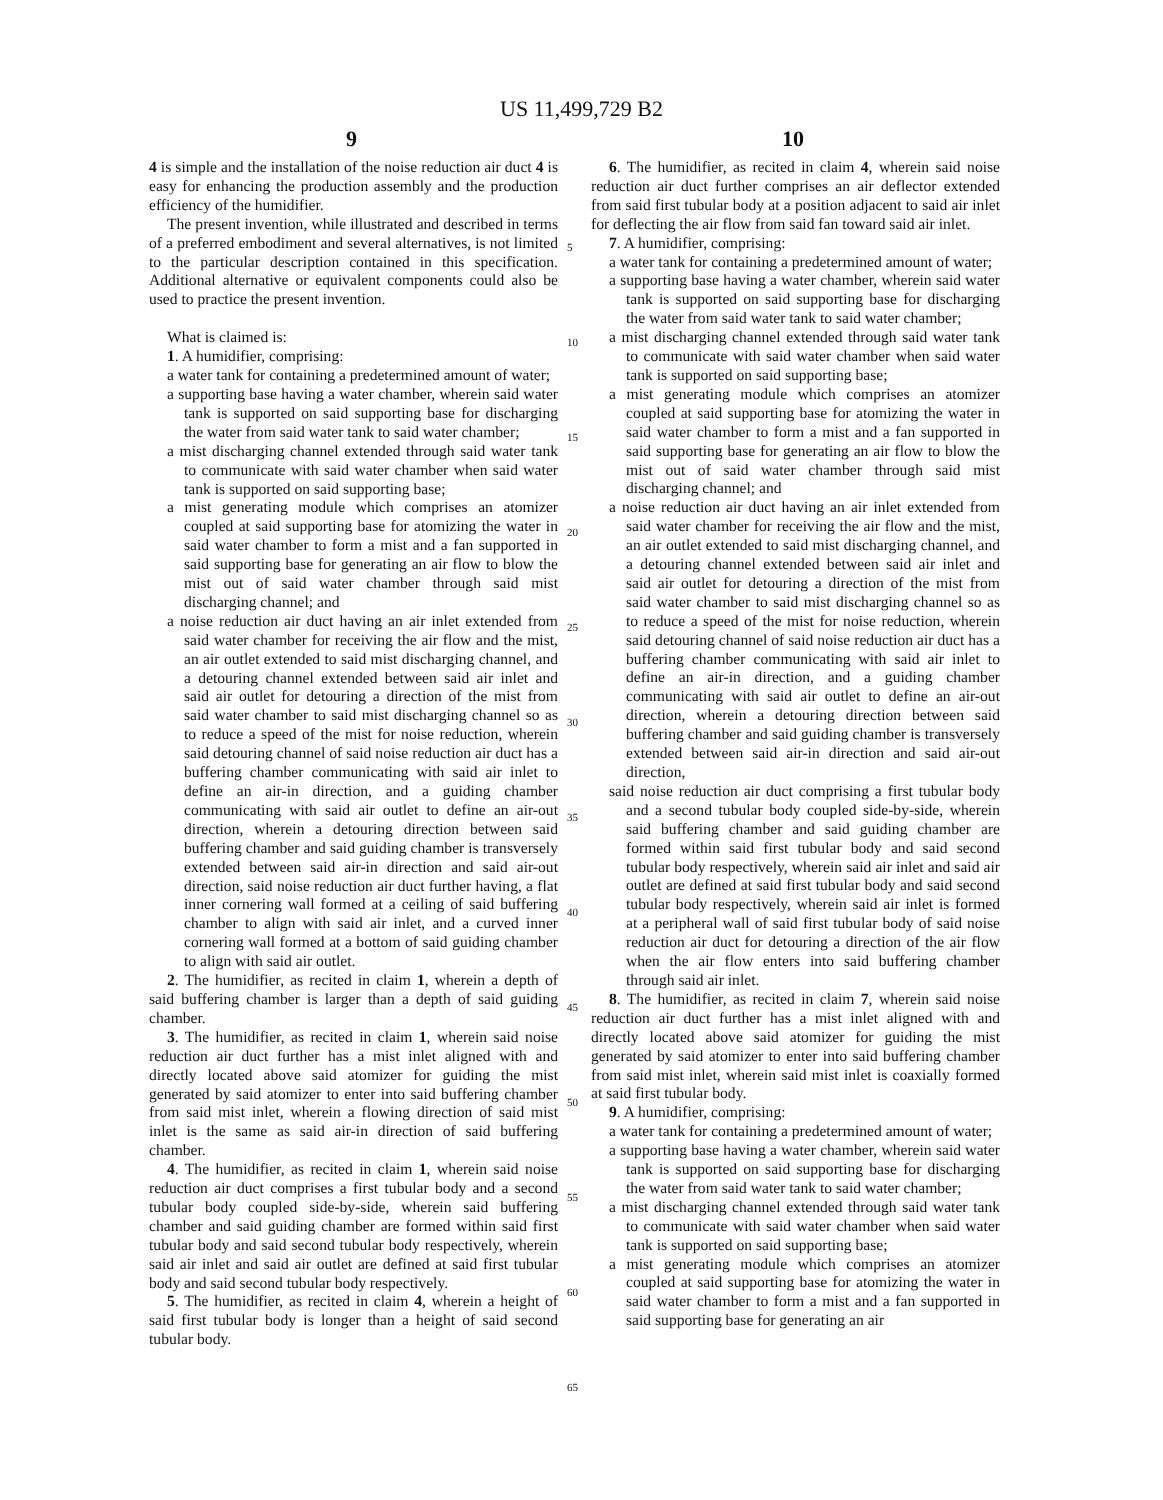US 11,499,729 B2
9 10
4 is simple and the installation of the noise reduction air duct 4 is easy for enhancing the production assembly and the production efficiency of the humidifier.
The present invention, while illustrated and described in terms of a preferred embodiment and several alternatives, is not limited to the particular description contained in this specification. Additional alternative or equivalent components could also be used to practice the present invention.
What is claimed is:
1. A humidifier, comprising:
a water tank for containing a predetermined amount of water;
a supporting base having a water chamber, wherein said water tank is supported on said supporting base for discharging the water from said water tank to said water chamber;
a mist discharging channel extended through said water tank to communicate with said water chamber when said water tank is supported on said supporting base;
a mist generating module which comprises an atomizer coupled at said supporting base for atomizing the water in said water chamber to form a mist and a fan supported in said supporting base for generating an air flow to blow the mist out of said water chamber through said mist discharging channel; and
a noise reduction air duct having an air inlet extended from said water chamber for receiving the air flow and the mist, an air outlet extended to said mist discharging channel, and a detouring channel extended between said air inlet and said air outlet for detouring a direction of the mist from said water chamber to said mist discharging channel so as to reduce a speed of the mist for noise reduction, wherein said detouring channel of said noise reduction air duct has a buffering chamber communicating with said air inlet to define an air-in direction, and a guiding chamber communicating with said air outlet to define an air-out direction, wherein a detouring direction between said buffering chamber and said guiding chamber is transversely extended between said air-in direction and said air-out direction, said noise reduction air duct further having, a flat inner cornering wall formed at a ceiling of said buffering chamber to align with said air inlet, and a curved inner cornering wall formed at a bottom of said guiding chamber to align with said air outlet.
2. The humidifier, as recited in claim 1, wherein a depth of said buffering chamber is larger than a depth of said guiding chamber.
3. The humidifier, as recited in claim 1, wherein said noise reduction air duct further has a mist inlet aligned with and directly located above said atomizer for guiding the mist generated by said atomizer to enter into said buffering chamber from said mist inlet, wherein a flowing direction of said mist inlet is the same as said air-in direction of said buffering chamber.
4. The humidifier, as recited in claim 1, wherein said noise reduction air duct comprises a first tubular body and a second tubular body coupled side-by-side, wherein said buffering chamber and said guiding chamber are formed within said first tubular body and said second tubular body respectively, wherein said air inlet and said air outlet are defined at said first tubular body and said second tubular body respectively.
5. The humidifier, as recited in claim 4, wherein a height of said first tubular body is longer than a height of said second tubular body.
5
10
15
20
25
30
35
40
45
50
55
60
65
6. The humidifier, as recited in claim 4, wherein said noise reduction air duct further comprises an air deflector extended from said first tubular body at a position adjacent to said air inlet for deflecting the air flow from said fan toward said air inlet.
7. A humidifier, comprising:
a water tank for containing a predetermined amount of water;
a supporting base having a water chamber, wherein said water tank is supported on said supporting base for discharging the water from said water tank to said water chamber;
a mist discharging channel extended through said water tank to communicate with said water chamber when said water tank is supported on said supporting base;
a mist generating module which comprises an atomizer coupled at said supporting base for atomizing the water in said water chamber to form a mist and a fan supported in said supporting base for generating an air flow to blow the mist out of said water chamber through said mist discharging channel; and
a noise reduction air duct having an air inlet extended from said water chamber for receiving the air flow and the mist, an air outlet extended to said mist discharging channel, and a detouring channel extended between said air inlet and said air outlet for detouring a direction of the mist from said water chamber to said mist discharging channel so as to reduce a speed of the mist for noise reduction, wherein said detouring channel of said noise reduction air duct has a buffering chamber communicating with said air inlet to define an air-in direction, and a guiding chamber communicating with said air outlet to define an air-out direction, wherein a detouring direction between said buffering chamber and said guiding chamber is transversely extended between said air-in direction and said air-out direction,
said noise reduction air duct comprising a first tubular body and a second tubular body coupled side-by-side, wherein said buffering chamber and said guiding chamber are formed within said first tubular body and said second tubular body respectively, wherein said air inlet and said air outlet are defined at said first tubular body and said second tubular body respectively, wherein said air inlet is formed at a peripheral wall of said first tubular body of said noise reduction air duct for detouring a direction of the air flow when the air flow enters into said buffering chamber through said air inlet.
8. The humidifier, as recited in claim 7, wherein said noise reduction air duct further has a mist inlet aligned with and directly located above said atomizer for guiding the mist generated by said atomizer to enter into said buffering chamber from said mist inlet, wherein said mist inlet is coaxially formed at said first tubular body.
9. A humidifier, comprising:
a water tank for containing a predetermined amount of water;
a supporting base having a water chamber, wherein said water tank is supported on said supporting base for discharging the water from said water tank to said water chamber;
a mist discharging channel extended through said water tank to communicate with said water chamber when said water tank is supported on said supporting base;
a mist generating module which comprises an atomizer coupled at said supporting base for atomizing the water in said water chamber to form a mist and a fan supported in said supporting base for generating an air